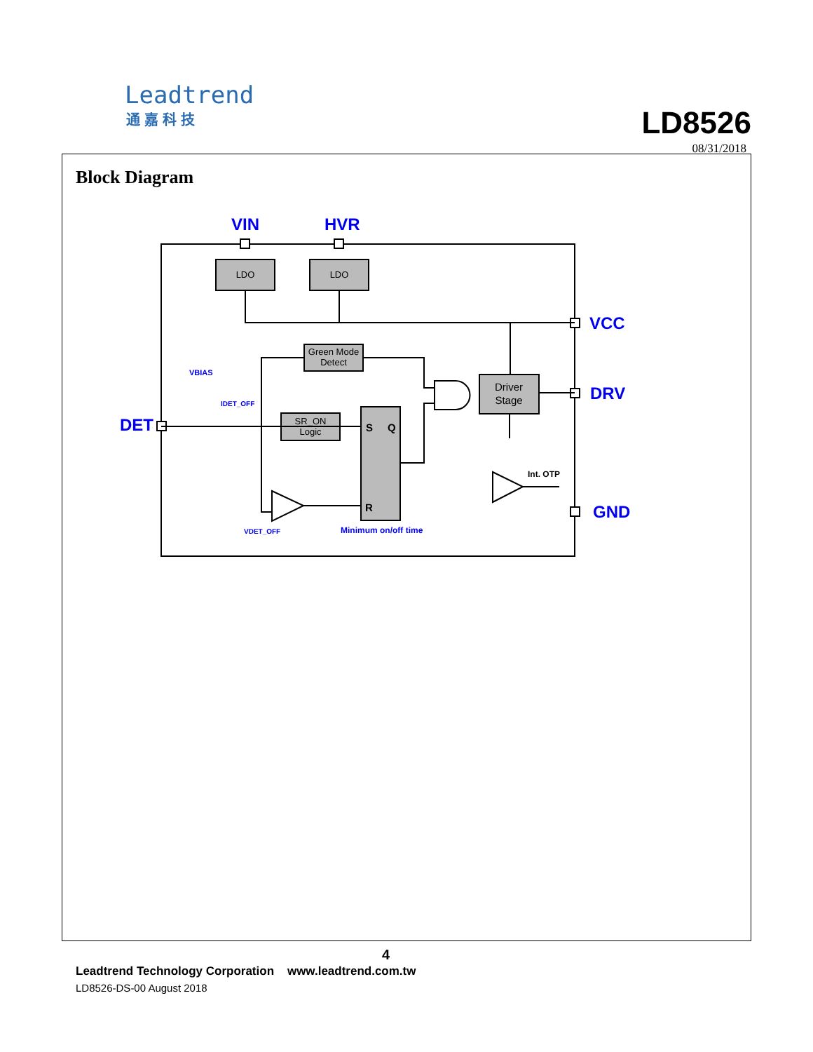Leadtrend
通嘉科技
LD8526
08/31/2018
Block Diagram
LDO
LDO
Green Mode
Detect
SR_ON
Logic
Driver
Stage
S
Q
R
Int. OTP
VIN
HVR
VCC
DRV
GND
DET
VBIAS
IDET_OFF
VDET_OFF
Minimum on/off time
4
Leadtrend Technology Corporation www.leadtrend.com.tw
LD8526-DS-00 August 2018